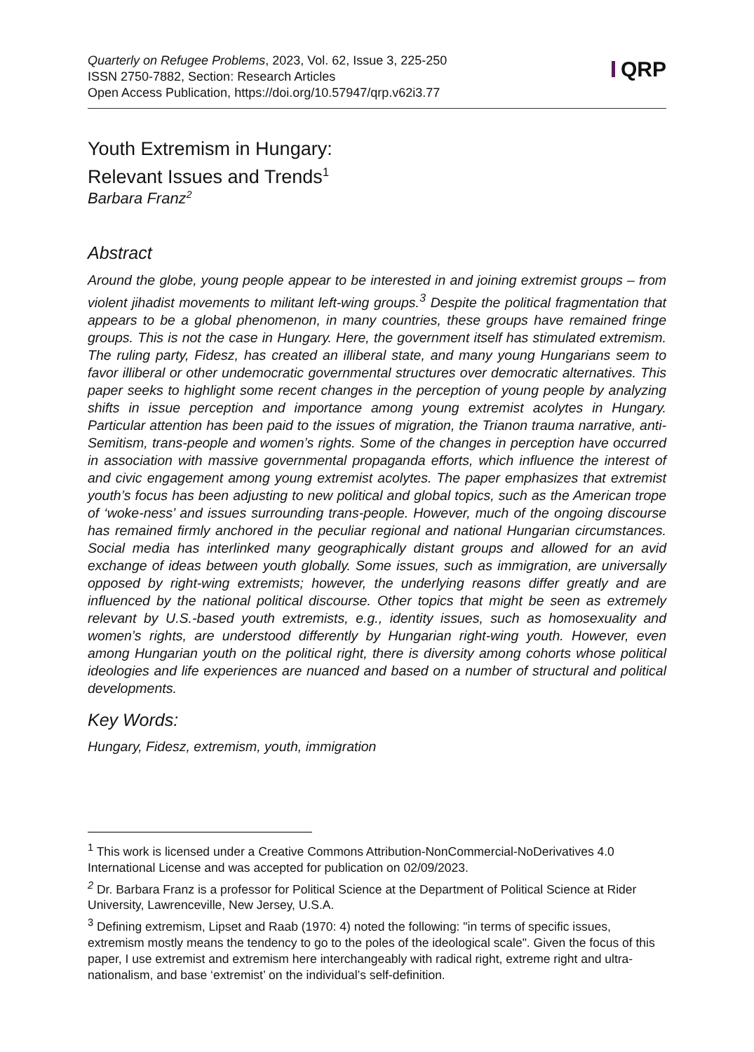Quarterly on Refugee Problems, 2023, Vol. 62, Issue 3, 225-250
ISSN 2750-7882, Section: Research Articles
Open Access Publication, https://doi.org/10.57947/qrp.v62i3.77
QRP
Youth Extremism in Hungary:
Relevant Issues and Trends<sup>1</sup>
Barbara Franz<sup>2</sup>
Abstract
Around the globe, young people appear to be interested in and joining extremist groups – from violent jihadist movements to militant left-wing groups.<sup>3</sup> Despite the political fragmentation that appears to be a global phenomenon, in many countries, these groups have remained fringe groups. This is not the case in Hungary. Here, the government itself has stimulated extremism. The ruling party, Fidesz, has created an illiberal state, and many young Hungarians seem to favor illiberal or other undemocratic governmental structures over democratic alternatives. This paper seeks to highlight some recent changes in the perception of young people by analyzing shifts in issue perception and importance among young extremist acolytes in Hungary. Particular attention has been paid to the issues of migration, the Trianon trauma narrative, anti-Semitism, trans-people and women’s rights. Some of the changes in perception have occurred in association with massive governmental propaganda efforts, which influence the interest of and civic engagement among young extremist acolytes. The paper emphasizes that extremist youth’s focus has been adjusting to new political and global topics, such as the American trope of ‘woke-ness’ and issues surrounding trans-people. However, much of the ongoing discourse has remained firmly anchored in the peculiar regional and national Hungarian circumstances. Social media has interlinked many geographically distant groups and allowed for an avid exchange of ideas between youth globally. Some issues, such as immigration, are universally opposed by right-wing extremists; however, the underlying reasons differ greatly and are influenced by the national political discourse. Other topics that might be seen as extremely relevant by U.S.-based youth extremists, e.g., identity issues, such as homosexuality and women’s rights, are understood differently by Hungarian right-wing youth. However, even among Hungarian youth on the political right, there is diversity among cohorts whose political ideologies and life experiences are nuanced and based on a number of structural and political developments.
Key Words:
Hungary, Fidesz, extremism, youth, immigration
<sup>1</sup> This work is licensed under a Creative Commons Attribution-NonCommercial-NoDerivatives 4.0 International License and was accepted for publication on 02/09/2023.
<sup>2</sup> Dr. Barbara Franz is a professor for Political Science at the Department of Political Science at Rider University, Lawrenceville, New Jersey, U.S.A.
<sup>3</sup> Defining extremism, Lipset and Raab (1970: 4) noted the following: "in terms of specific issues, extremism mostly means the tendency to go to the poles of the ideological scale". Given the focus of this paper, I use extremist and extremism here interchangeably with radical right, extreme right and ultra-nationalism, and base ‘extremist’ on the individual’s self-definition.